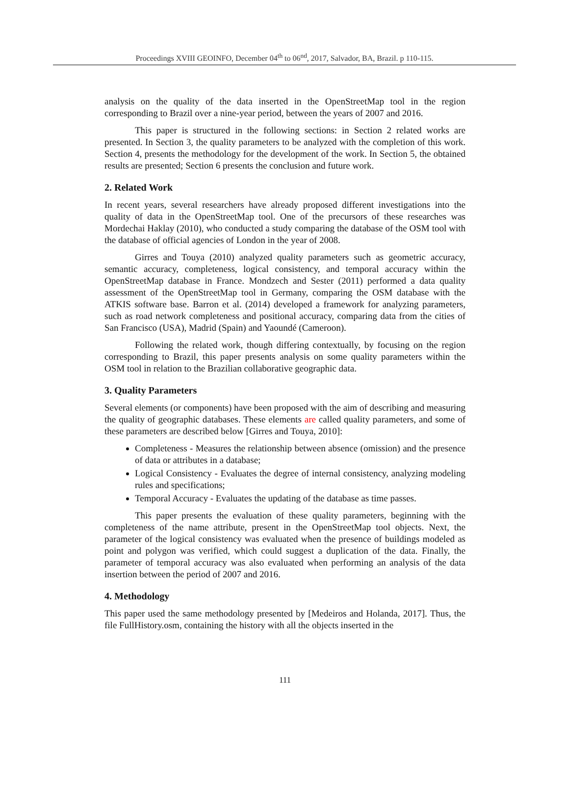Proceedings XVIII GEOINFO, December 04<sup>th</sup> to 06<sup>nd</sup>, 2017, Salvador, BA, Brazil. p 110-115.
analysis on the quality of the data inserted in the OpenStreetMap tool in the region corresponding to Brazil over a nine-year period, between the years of 2007 and 2016.
This paper is structured in the following sections: in Section 2 related works are presented. In Section 3, the quality parameters to be analyzed with the completion of this work. Section 4, presents the methodology for the development of the work. In Section 5, the obtained results are presented; Section 6 presents the conclusion and future work.
2. Related Work
In recent years, several researchers have already proposed different investigations into the quality of data in the OpenStreetMap tool. One of the precursors of these researches was Mordechai Haklay (2010), who conducted a study comparing the database of the OSM tool with the database of official agencies of London in the year of 2008.
Girres and Touya (2010) analyzed quality parameters such as geometric accuracy, semantic accuracy, completeness, logical consistency, and temporal accuracy within the OpenStreetMap database in France. Mondzech and Sester (2011) performed a data quality assessment of the OpenStreetMap tool in Germany, comparing the OSM database with the ATKIS software base. Barron et al. (2014) developed a framework for analyzing parameters, such as road network completeness and positional accuracy, comparing data from the cities of San Francisco (USA), Madrid (Spain) and Yaoundé (Cameroon).
Following the related work, though differing contextually, by focusing on the region corresponding to Brazil, this paper presents analysis on some quality parameters within the OSM tool in relation to the Brazilian collaborative geographic data.
3. Quality Parameters
Several elements (or components) have been proposed with the aim of describing and measuring the quality of geographic databases. These elements are called quality parameters, and some of these parameters are described below [Girres and Touya, 2010]:
Completeness - Measures the relationship between absence (omission) and the presence of data or attributes in a database;
Logical Consistency - Evaluates the degree of internal consistency, analyzing modeling rules and specifications;
Temporal Accuracy - Evaluates the updating of the database as time passes.
This paper presents the evaluation of these quality parameters, beginning with the completeness of the name attribute, present in the OpenStreetMap tool objects. Next, the parameter of the logical consistency was evaluated when the presence of buildings modeled as point and polygon was verified, which could suggest a duplication of the data. Finally, the parameter of temporal accuracy was also evaluated when performing an analysis of the data insertion between the period of 2007 and 2016.
4. Methodology
This paper used the same methodology presented by [Medeiros and Holanda, 2017]. Thus, the file FullHistory.osm, containing the history with all the objects inserted in the
111